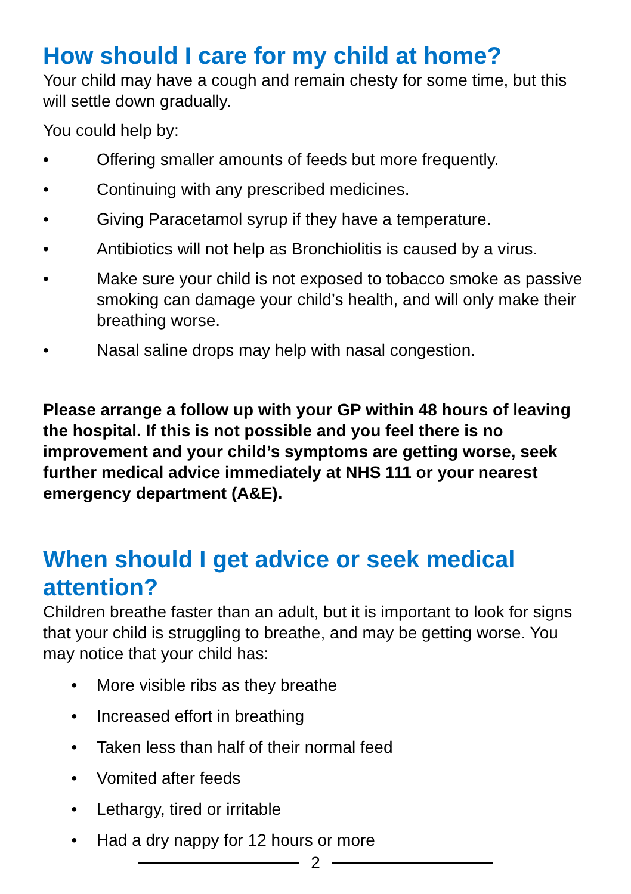How should I care for my child at home?
Your child may have a cough and remain chesty for some time, but this will settle down gradually.
You could help by:
• Offering smaller amounts of feeds but more frequently.
• Continuing with any prescribed medicines.
• Giving Paracetamol syrup if they have a temperature.
• Antibiotics will not help as Bronchiolitis is caused by a virus.
• Make sure your child is not exposed to tobacco smoke as passive smoking can damage your child’s health, and will only make their breathing worse.
• Nasal saline drops may help with nasal congestion.
Please arrange a follow up with your GP within 48 hours of leaving the hospital. If this is not possible and you feel there is no improvement and your child’s symptoms are getting worse, seek further medical advice immediately at NHS 111 or your nearest emergency department (A&E).
When should I get advice or seek medical attention?
Children breathe faster than an adult, but it is important to look for signs that your child is struggling to breathe, and may be getting worse. You may notice that your child has:
• More visible ribs as they breathe
• Increased effort in breathing
• Taken less than half of their normal feed
• Vomited after feeds
• Lethargy, tired or irritable
• Had a dry nappy for 12 hours or more
2